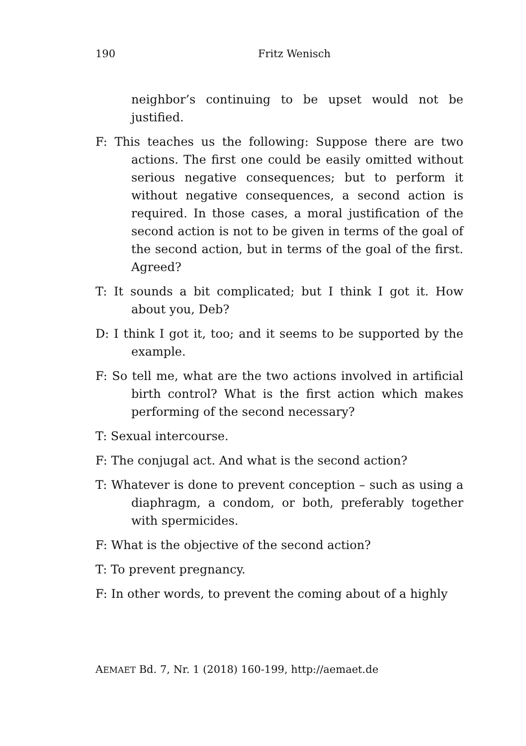190
Fritz Wenisch
neighbor’s continuing to be upset would not be justified.
F: This teaches us the following: Suppose there are two actions. The first one could be easily omitted without serious negative consequences; but to perform it without negative consequences, a second action is required. In those cases, a moral justification of the second action is not to be given in terms of the goal of the second action, but in terms of the goal of the first. Agreed?
T: It sounds a bit complicated; but I think I got it. How about you, Deb?
D: I think I got it, too; and it seems to be supported by the example.
F: So tell me, what are the two actions involved in artificial birth control? What is the first action which makes performing of the second necessary?
T: Sexual intercourse.
F: The conjugal act. And what is the second action?
T: Whatever is done to prevent conception – such as using a diaphragm, a condom, or both, preferably together with spermicides.
F: What is the objective of the second action?
T: To prevent pregnancy.
F: In other words, to prevent the coming about of a highly
AEMAET Bd. 7, Nr. 1 (2018) 160-199, http://aemaet.de